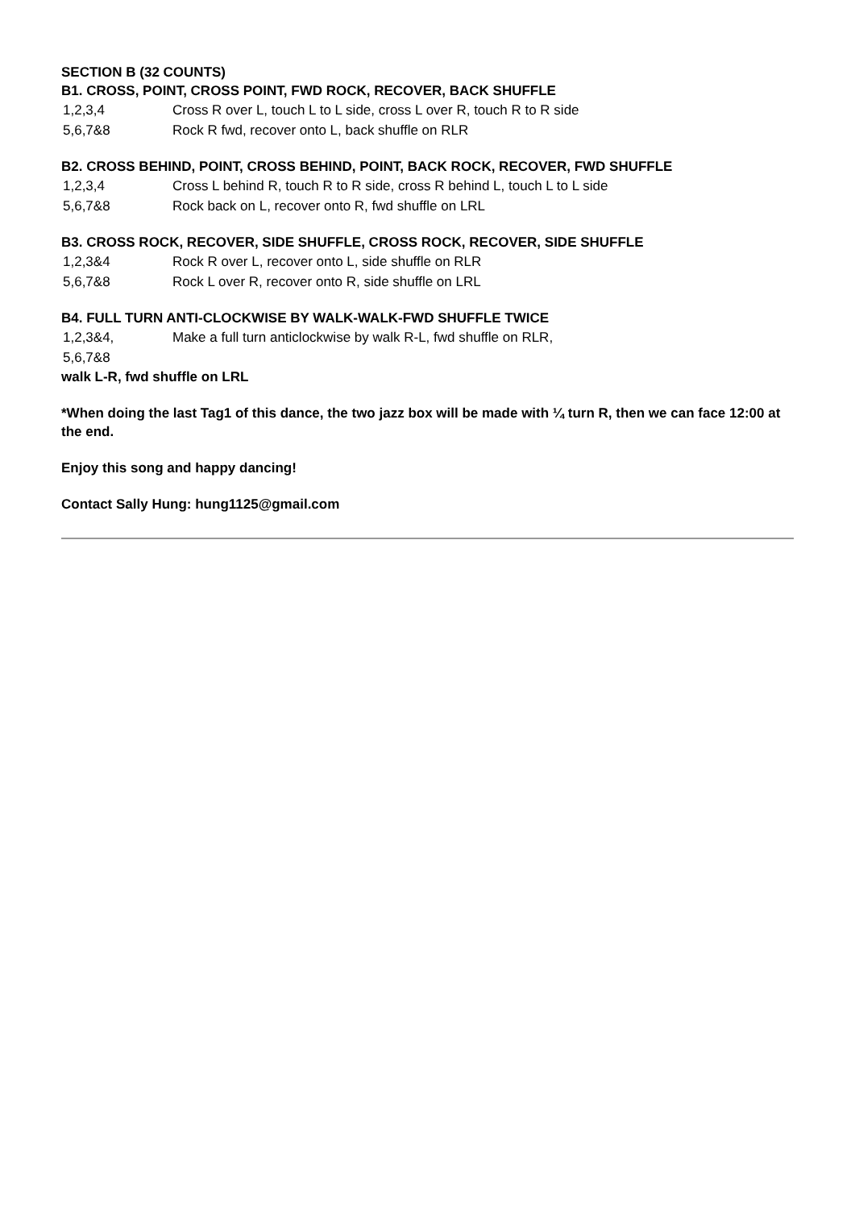SECTION B (32 COUNTS)
B1. CROSS, POINT, CROSS POINT, FWD ROCK, RECOVER, BACK SHUFFLE
| 1,2,3,4 | Cross R over L, touch L to L side, cross L over R, touch R to R side |
| 5,6,7&8 | Rock R fwd, recover onto L, back shuffle on RLR |
B2. CROSS BEHIND, POINT, CROSS BEHIND, POINT, BACK ROCK, RECOVER, FWD SHUFFLE
| 1,2,3,4 | Cross L behind R, touch R to R side, cross R behind L, touch L to L side |
| 5,6,7&8 | Rock back on L, recover onto R, fwd shuffle on LRL |
B3. CROSS ROCK, RECOVER, SIDE SHUFFLE, CROSS ROCK, RECOVER, SIDE SHUFFLE
| 1,2,3&4 | Rock R over L, recover onto L, side shuffle on RLR |
| 5,6,7&8 | Rock L over R, recover onto R, side shuffle on LRL |
B4. FULL TURN ANTI-CLOCKWISE BY WALK-WALK-FWD SHUFFLE TWICE
| 1,2,3&4, 5,6,7&8 | Make a full turn anticlockwise by walk R-L, fwd shuffle on RLR, |
walk L-R, fwd shuffle on LRL
*When doing the last Tag1 of this dance, the two jazz box will be made with ¼ turn R, then we can face 12:00 at the end.
Enjoy this song and happy dancing!
Contact Sally Hung: hung1125@gmail.com